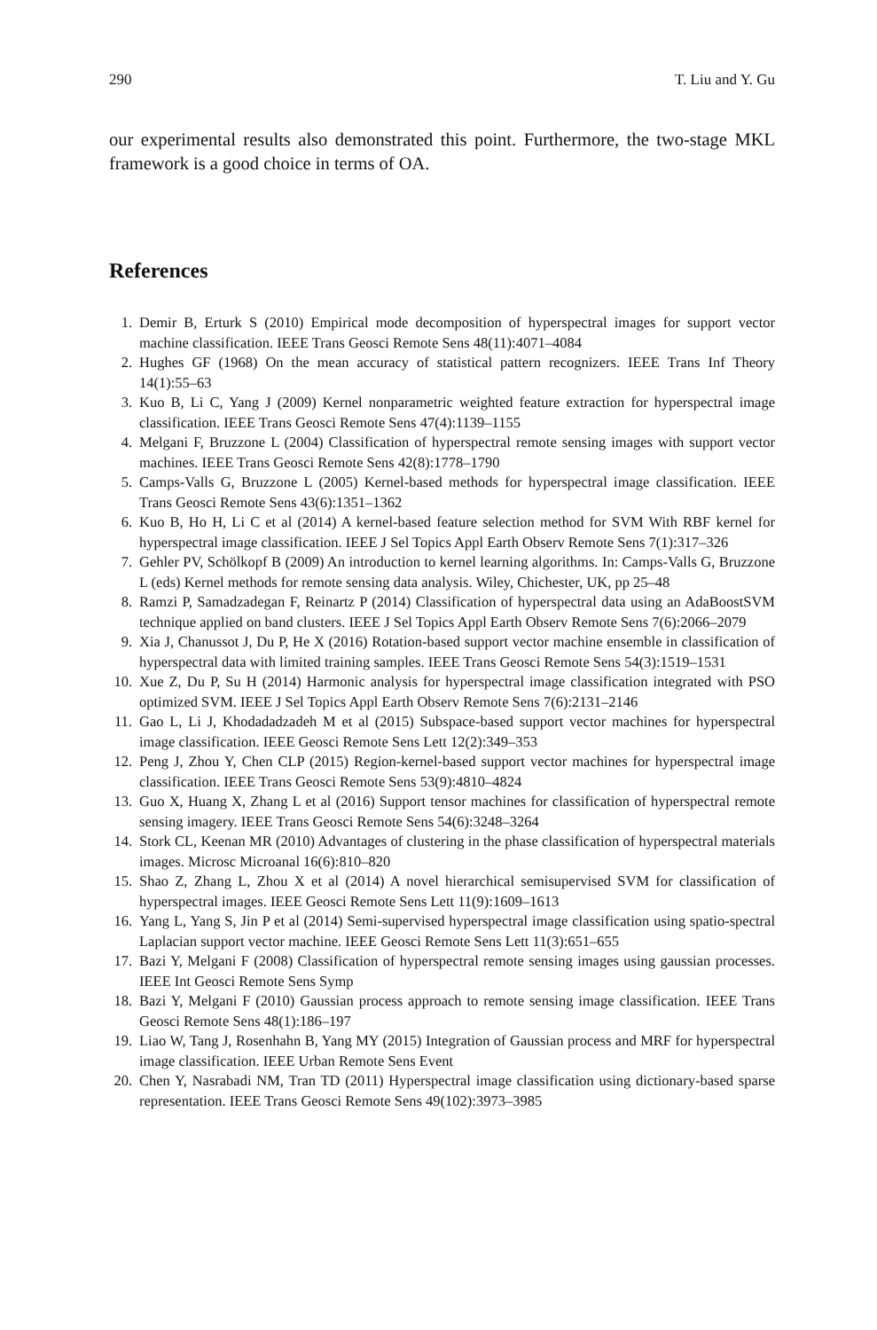290 T. Liu and Y. Gu
our experimental results also demonstrated this point. Furthermore, the two-stage MKL framework is a good choice in terms of OA.
References
1. Demir B, Erturk S (2010) Empirical mode decomposition of hyperspectral images for support vector machine classification. IEEE Trans Geosci Remote Sens 48(11):4071–4084
2. Hughes GF (1968) On the mean accuracy of statistical pattern recognizers. IEEE Trans Inf Theory 14(1):55–63
3. Kuo B, Li C, Yang J (2009) Kernel nonparametric weighted feature extraction for hyperspectral image classification. IEEE Trans Geosci Remote Sens 47(4):1139–1155
4. Melgani F, Bruzzone L (2004) Classification of hyperspectral remote sensing images with support vector machines. IEEE Trans Geosci Remote Sens 42(8):1778–1790
5. Camps-Valls G, Bruzzone L (2005) Kernel-based methods for hyperspectral image classification. IEEE Trans Geosci Remote Sens 43(6):1351–1362
6. Kuo B, Ho H, Li C et al (2014) A kernel-based feature selection method for SVM With RBF kernel for hyperspectral image classification. IEEE J Sel Topics Appl Earth Observ Remote Sens 7(1):317–326
7. Gehler PV, Schölkopf B (2009) An introduction to kernel learning algorithms. In: Camps-Valls G, Bruzzone L (eds) Kernel methods for remote sensing data analysis. Wiley, Chichester, UK, pp 25–48
8. Ramzi P, Samadzadegan F, Reinartz P (2014) Classification of hyperspectral data using an AdaBoostSVM technique applied on band clusters. IEEE J Sel Topics Appl Earth Observ Remote Sens 7(6):2066–2079
9. Xia J, Chanussot J, Du P, He X (2016) Rotation-based support vector machine ensemble in classification of hyperspectral data with limited training samples. IEEE Trans Geosci Remote Sens 54(3):1519–1531
10. Xue Z, Du P, Su H (2014) Harmonic analysis for hyperspectral image classification integrated with PSO optimized SVM. IEEE J Sel Topics Appl Earth Observ Remote Sens 7(6):2131–2146
11. Gao L, Li J, Khodadadzadeh M et al (2015) Subspace-based support vector machines for hyperspectral image classification. IEEE Geosci Remote Sens Lett 12(2):349–353
12. Peng J, Zhou Y, Chen CLP (2015) Region-kernel-based support vector machines for hyperspectral image classification. IEEE Trans Geosci Remote Sens 53(9):4810–4824
13. Guo X, Huang X, Zhang L et al (2016) Support tensor machines for classification of hyperspectral remote sensing imagery. IEEE Trans Geosci Remote Sens 54(6):3248–3264
14. Stork CL, Keenan MR (2010) Advantages of clustering in the phase classification of hyperspectral materials images. Microsc Microanal 16(6):810–820
15. Shao Z, Zhang L, Zhou X et al (2014) A novel hierarchical semisupervised SVM for classification of hyperspectral images. IEEE Geosci Remote Sens Lett 11(9):1609–1613
16. Yang L, Yang S, Jin P et al (2014) Semi-supervised hyperspectral image classification using spatio-spectral Laplacian support vector machine. IEEE Geosci Remote Sens Lett 11(3):651–655
17. Bazi Y, Melgani F (2008) Classification of hyperspectral remote sensing images using gaussian processes. IEEE Int Geosci Remote Sens Symp
18. Bazi Y, Melgani F (2010) Gaussian process approach to remote sensing image classification. IEEE Trans Geosci Remote Sens 48(1):186–197
19. Liao W, Tang J, Rosenhahn B, Yang MY (2015) Integration of Gaussian process and MRF for hyperspectral image classification. IEEE Urban Remote Sens Event
20. Chen Y, Nasrabadi NM, Tran TD (2011) Hyperspectral image classification using dictionary-based sparse representation. IEEE Trans Geosci Remote Sens 49(102):3973–3985